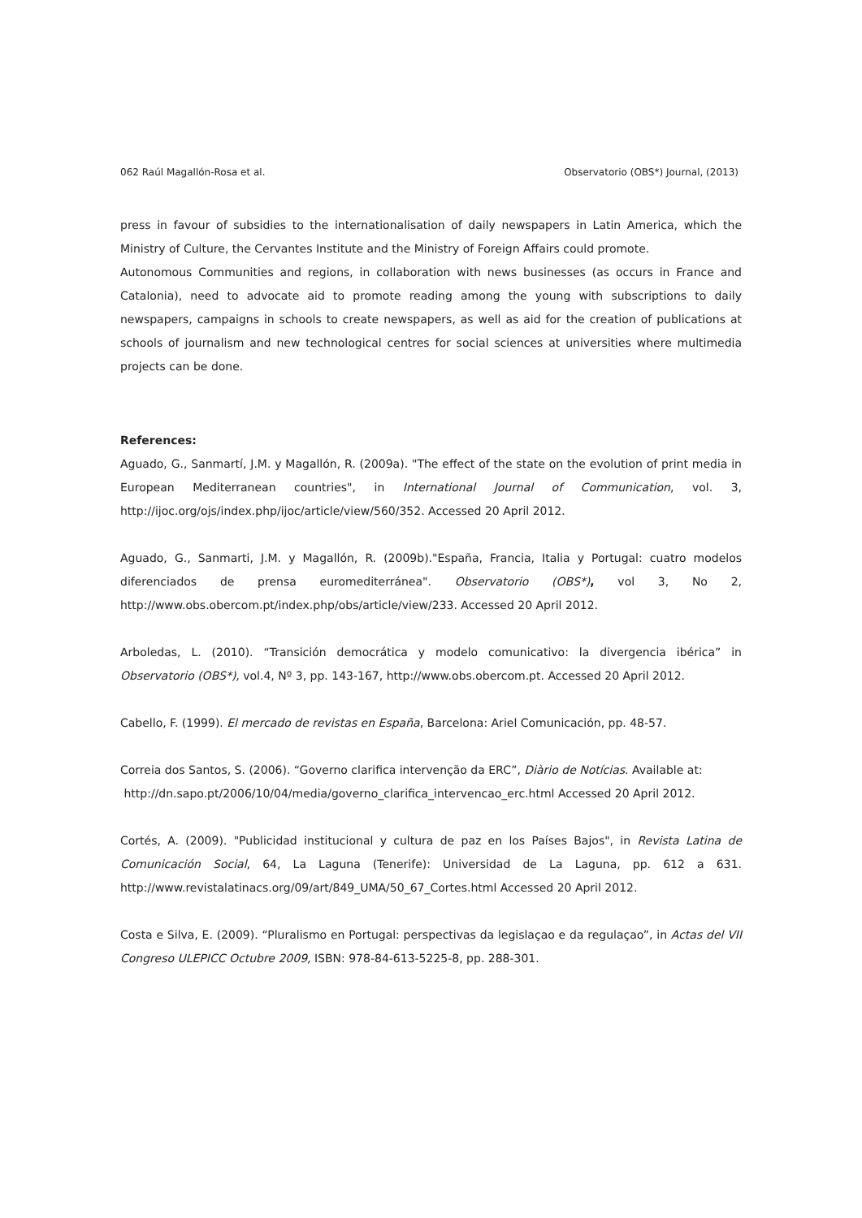062 Raúl Magallón-Rosa et al. Observatorio (OBS*) Journal, (2013)
press in favour of subsidies to the internationalisation of daily newspapers in Latin America, which the Ministry of Culture, the Cervantes Institute and the Ministry of Foreign Affairs could promote.
Autonomous Communities and regions, in collaboration with news businesses (as occurs in France and Catalonia), need to advocate aid to promote reading among the young with subscriptions to daily newspapers, campaigns in schools to create newspapers, as well as aid for the creation of publications at schools of journalism and new technological centres for social sciences at universities where multimedia projects can be done.
References:
Aguado, G., Sanmartí, J.M. y Magallón, R. (2009a). "The effect of the state on the evolution of print media in European Mediterranean countries", in International Journal of Communication, vol. 3, http://ijoc.org/ojs/index.php/ijoc/article/view/560/352. Accessed 20 April 2012.
Aguado, G., Sanmarti, J.M. y Magallón, R. (2009b)."España, Francia, Italia y Portugal: cuatro modelos diferenciados de prensa euromediterránea". Observatorio (OBS*), vol 3, No 2, http://www.obs.obercom.pt/index.php/obs/article/view/233. Accessed 20 April 2012.
Arboledas, L. (2010). “Transición democrática y modelo comunicativo: la divergencia ibérica” in Observatorio (OBS*), vol.4, Nº 3, pp. 143-167, http://www.obs.obercom.pt. Accessed 20 April 2012.
Cabello, F. (1999). El mercado de revistas en España, Barcelona: Ariel Comunicación, pp. 48-57.
Correia dos Santos, S. (2006). “Governo clarifica intervenção da ERC”, Diàrio de Notícias. Available at:
http://dn.sapo.pt/2006/10/04/media/governo_clarifica_intervencao_erc.html Accessed 20 April 2012.
Cortés, A. (2009). "Publicidad institucional y cultura de paz en los Países Bajos", in Revista Latina de Comunicación Social, 64, La Laguna (Tenerife): Universidad de La Laguna, pp. 612 a 631. http://www.revistalatinacs.org/09/art/849_UMA/50_67_Cortes.html Accessed 20 April 2012.
Costa e Silva, E. (2009). “Pluralismo en Portugal: perspectivas da legislaçao e da regulaçao”, in Actas del VII Congreso ULEPICC Octubre 2009, ISBN: 978-84-613-5225-8, pp. 288-301.